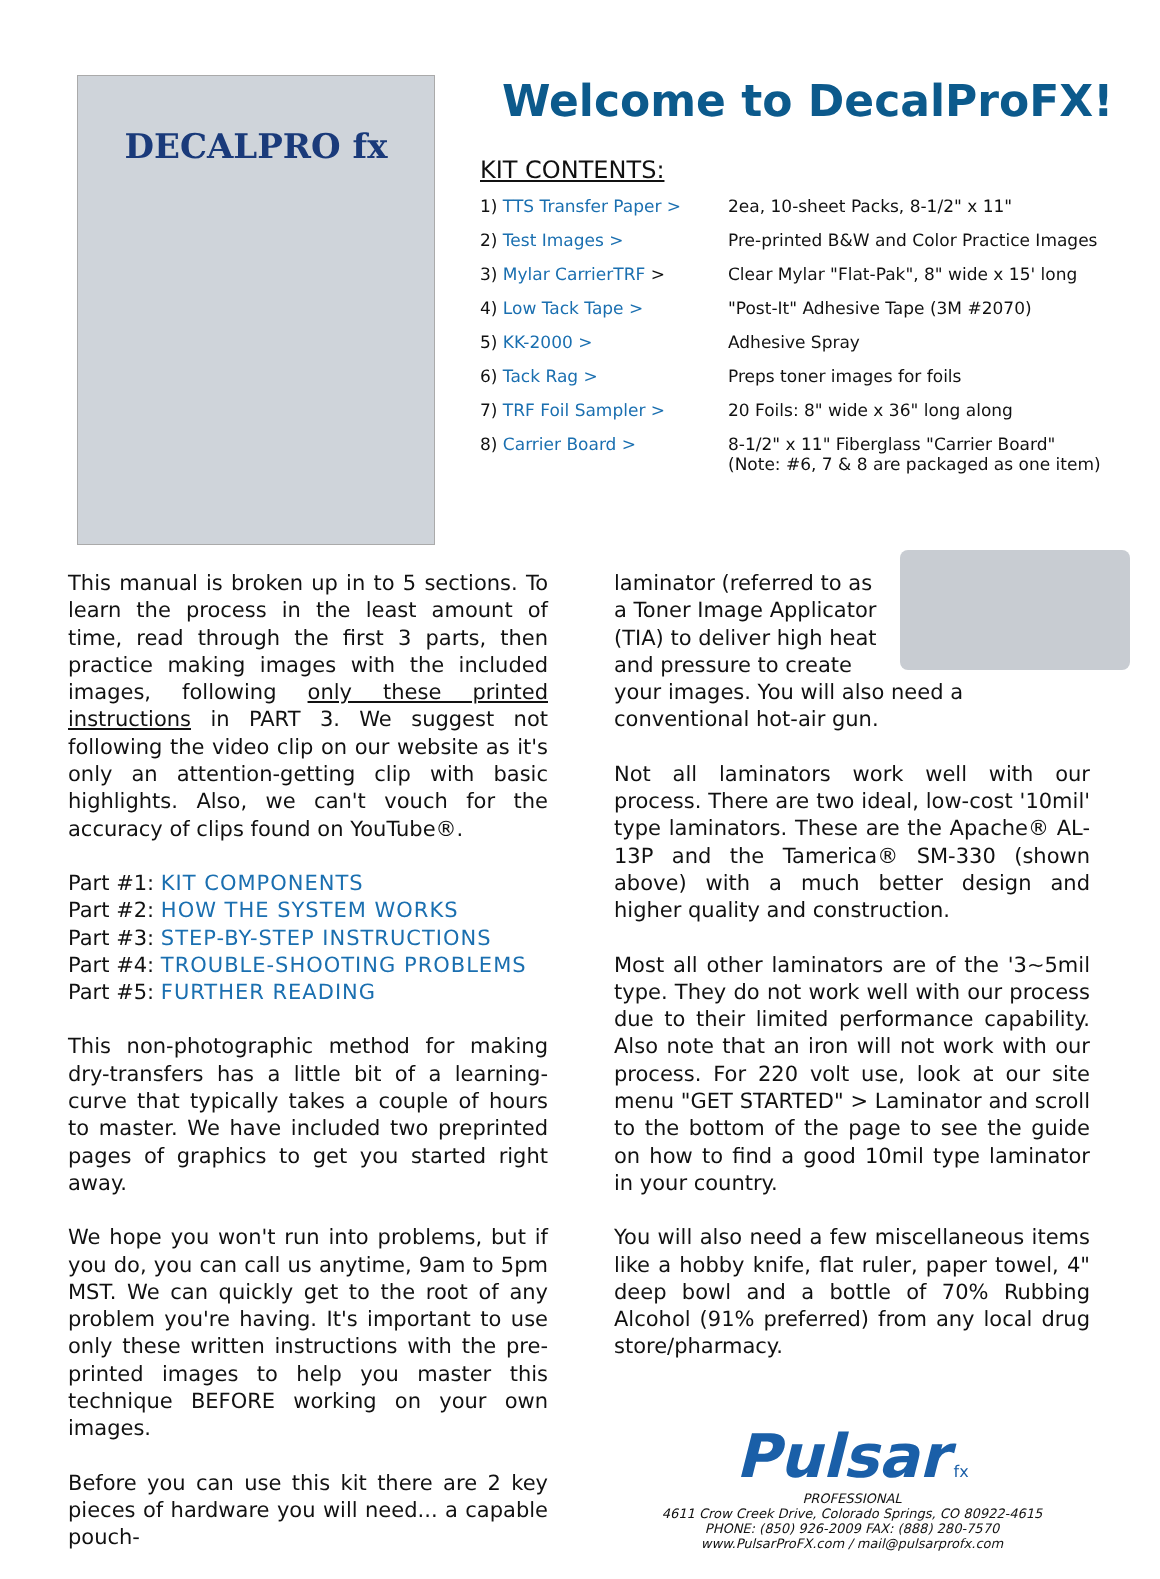DECALPRO fx
Welcome to DecalProFX!
KIT CONTENTS:
| 1) TTS Transfer Paper > | 2ea, 10-sheet Packs, 8-1/2" x 11" |
| 2) Test Images > | Pre-printed B&W and Color Practice Images |
| 3) Mylar CarrierTRF > | Clear Mylar "Flat-Pak", 8" wide x 15' long |
| 4) Low Tack Tape > | "Post-It" Adhesive Tape (3M #2070) |
| 5) KK-2000 > | Adhesive Spray |
| 6) Tack Rag > | Preps toner images for foils |
| 7) TRF Foil Sampler > | 20 Foils: 8" wide x 36" long along |
| 8) Carrier Board > | 8-1/2" x 11" Fiberglass "Carrier Board" (Note: #6, 7 & 8 are packaged as one item) |
This manual is broken up in to 5 sections. To learn the process in the least amount of time, read through the first 3 parts, then practice making images with the included images, following only these printed instructions in PART 3. We suggest not following the video clip on our website as it's only an attention-getting clip with basic highlights. Also, we can't vouch for the accuracy of clips found on YouTube®.
Part #1: KIT COMPONENTS
Part #2: HOW THE SYSTEM WORKS
Part #3: STEP-BY-STEP INSTRUCTIONS
Part #4: TROUBLE-SHOOTING PROBLEMS
Part #5: FURTHER READING
This non-photographic method for making dry-transfers has a little bit of a learning-curve that typically takes a couple of hours to master. We have included two preprinted pages of graphics to get you started right away.
We hope you won't run into problems, but if you do, you can call us anytime, 9am to 5pm MST. We can quickly get to the root of any problem you're having. It's important to use only these written instructions with the pre-printed images to help you master this technique BEFORE working on your own images.
Before you can use this kit there are 2 key pieces of hardware you will need... a capable pouch-
laminator (referred to as a Toner Image Applicator (TIA) to deliver high heat and pressure to create your images. You will also need a conventional hot-air gun.
Not all laminators work well with our process. There are two ideal, low-cost '10mil' type laminators. These are the Apache® AL-13P and the Tamerica® SM-330 (shown above) with a much better design and higher quality and construction.
Most all other laminators are of the '3~5mil type. They do not work well with our process due to their limited performance capability. Also note that an iron will not work with our process. For 220 volt use, look at our site menu "GET STARTED" > Laminator and scroll to the bottom of the page to see the guide on how to find a good 10mil type laminator in your country.
You will also need a few miscellaneous items like a hobby knife, flat ruler, paper towel, 4" deep bowl and a bottle of 70% Rubbing Alcohol (91% preferred) from any local drug store/pharmacy.
Pulsar fx
PROFESSIONAL
4611 Crow Creek Drive, Colorado Springs, CO 80922-4615
PHONE: (850) 926-2009 FAX: (888) 280-7570
www.PulsarProFX.com / mail@pulsarprofx.com